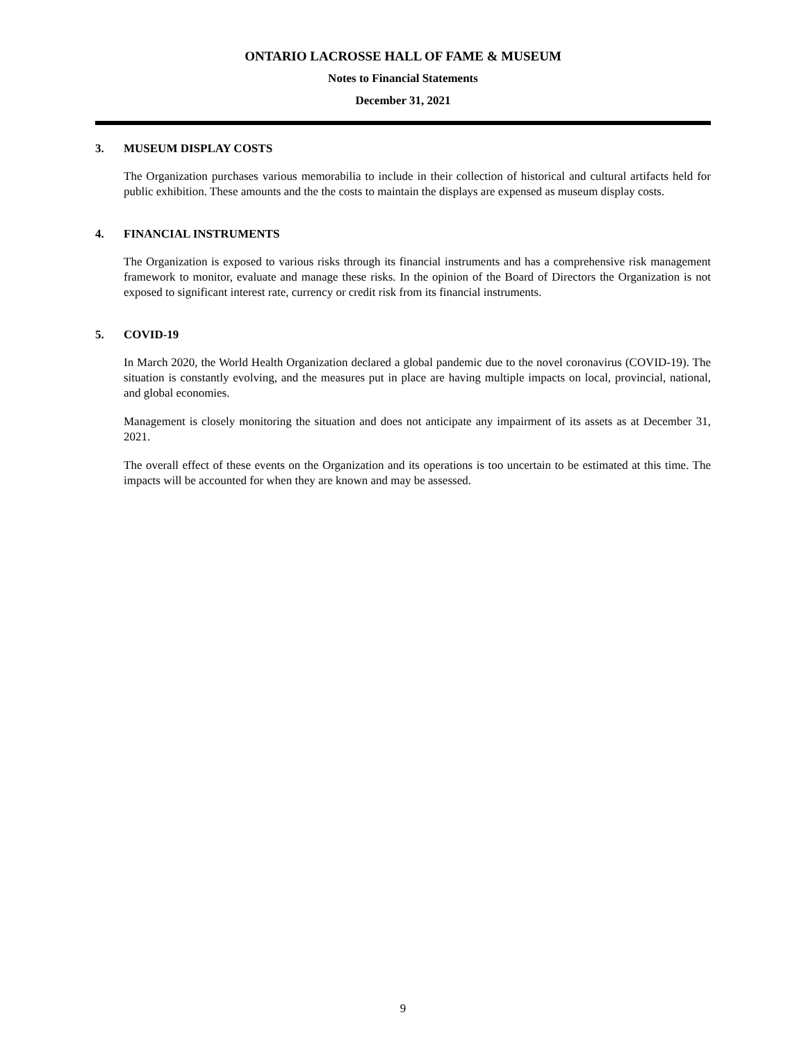ONTARIO LACROSSE HALL OF FAME & MUSEUM
Notes to Financial Statements
December 31, 2021
3. MUSEUM DISPLAY COSTS
The Organization purchases various memorabilia to include in their collection of historical and cultural artifacts held for public exhibition. These amounts and the the costs to maintain the displays are expensed as museum display costs.
4. FINANCIAL INSTRUMENTS
The Organization is exposed to various risks through its financial instruments and has a comprehensive risk management framework to monitor, evaluate and manage these risks. In the opinion of the Board of Directors the Organization is not exposed to significant interest rate, currency or credit risk from its financial instruments.
5. COVID-19
In March 2020, the World Health Organization declared a global pandemic due to the novel coronavirus (COVID-19). The situation is constantly evolving, and the measures put in place are having multiple impacts on local, provincial, national, and global economies.
Management is closely monitoring the situation and does not anticipate any impairment of its assets as at December 31, 2021.
The overall effect of these events on the Organization and its operations is too uncertain to be estimated at this time. The impacts will be accounted for when they are known and may be assessed.
9